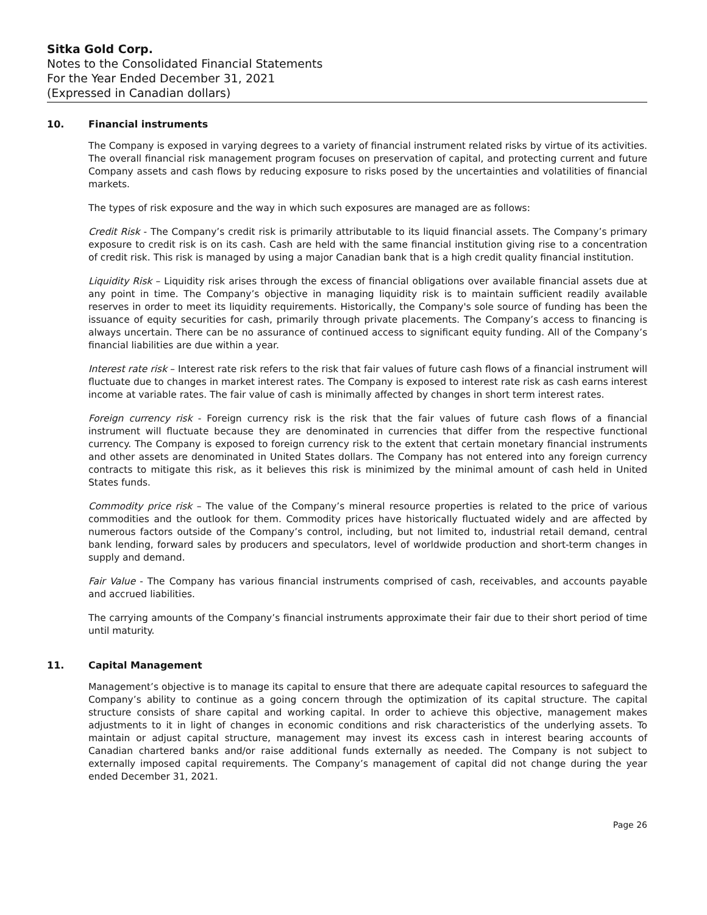Sitka Gold Corp.
Notes to the Consolidated Financial Statements
For the Year Ended December 31, 2021
(Expressed in Canadian dollars)
10. Financial instruments
The Company is exposed in varying degrees to a variety of financial instrument related risks by virtue of its activities. The overall financial risk management program focuses on preservation of capital, and protecting current and future Company assets and cash flows by reducing exposure to risks posed by the uncertainties and volatilities of financial markets.
The types of risk exposure and the way in which such exposures are managed are as follows:
Credit Risk - The Company’s credit risk is primarily attributable to its liquid financial assets. The Company’s primary exposure to credit risk is on its cash. Cash are held with the same financial institution giving rise to a concentration of credit risk. This risk is managed by using a major Canadian bank that is a high credit quality financial institution.
Liquidity Risk – Liquidity risk arises through the excess of financial obligations over available financial assets due at any point in time. The Company’s objective in managing liquidity risk is to maintain sufficient readily available reserves in order to meet its liquidity requirements. Historically, the Company's sole source of funding has been the issuance of equity securities for cash, primarily through private placements. The Company’s access to financing is always uncertain. There can be no assurance of continued access to significant equity funding. All of the Company’s financial liabilities are due within a year.
Interest rate risk – Interest rate risk refers to the risk that fair values of future cash flows of a financial instrument will fluctuate due to changes in market interest rates. The Company is exposed to interest rate risk as cash earns interest income at variable rates. The fair value of cash is minimally affected by changes in short term interest rates.
Foreign currency risk - Foreign currency risk is the risk that the fair values of future cash flows of a financial instrument will fluctuate because they are denominated in currencies that differ from the respective functional currency. The Company is exposed to foreign currency risk to the extent that certain monetary financial instruments and other assets are denominated in United States dollars. The Company has not entered into any foreign currency contracts to mitigate this risk, as it believes this risk is minimized by the minimal amount of cash held in United States funds.
Commodity price risk – The value of the Company’s mineral resource properties is related to the price of various commodities and the outlook for them. Commodity prices have historically fluctuated widely and are affected by numerous factors outside of the Company’s control, including, but not limited to, industrial retail demand, central bank lending, forward sales by producers and speculators, level of worldwide production and short-term changes in supply and demand.
Fair Value - The Company has various financial instruments comprised of cash, receivables, and accounts payable and accrued liabilities.
The carrying amounts of the Company’s financial instruments approximate their fair due to their short period of time until maturity.
11. Capital Management
Management’s objective is to manage its capital to ensure that there are adequate capital resources to safeguard the Company’s ability to continue as a going concern through the optimization of its capital structure. The capital structure consists of share capital and working capital. In order to achieve this objective, management makes adjustments to it in light of changes in economic conditions and risk characteristics of the underlying assets. To maintain or adjust capital structure, management may invest its excess cash in interest bearing accounts of Canadian chartered banks and/or raise additional funds externally as needed. The Company is not subject to externally imposed capital requirements. The Company’s management of capital did not change during the year ended December 31, 2021.
Page 26